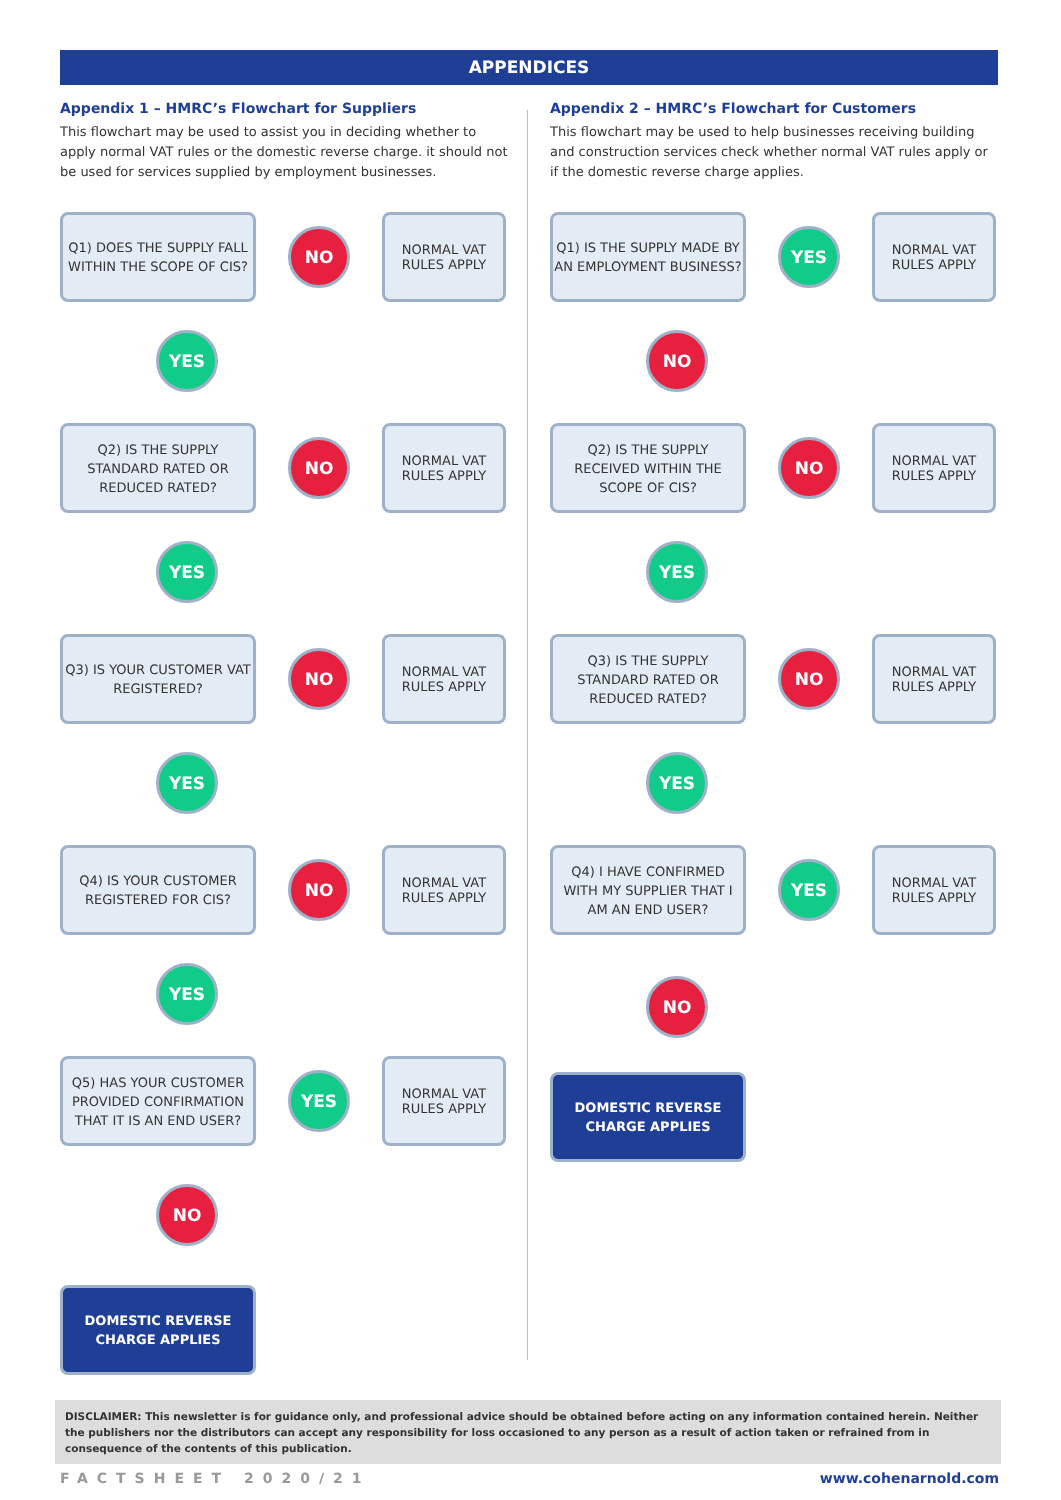APPENDICES
Appendix 1 – HMRC’s Flowchart for Suppliers
This flowchart may be used to assist you in deciding whether to apply normal VAT rules or the domestic reverse charge. it should not be used for services supplied by employment businesses.
Q1) DOES THE SUPPLY FALL WITHIN THE SCOPE OF CIS?
NO
NORMAL VAT RULES APPLY
Q2) IS THE SUPPLY STANDARD RATED OR REDUCED RATED?
NO
NORMAL VAT RULES APPLY
Q3) IS YOUR CUSTOMER VAT REGISTERED?
NO
NORMAL VAT RULES APPLY
Q4) IS YOUR CUSTOMER REGISTERED FOR CIS?
NO
NORMAL VAT RULES APPLY
Q5) HAS YOUR CUSTOMER PROVIDED CONFIRMATION THAT IT IS AN END USER?
YES
NORMAL VAT RULES APPLY
YES
YES
YES
YES
NO
DOMESTIC REVERSE CHARGE APPLIES
Appendix 2 – HMRC’s Flowchart for Customers
This flowchart may be used to help businesses receiving building and construction services check whether normal VAT rules apply or if the domestic reverse charge applies.
Q1) IS THE SUPPLY MADE BY AN EMPLOYMENT BUSINESS?
YES
NORMAL VAT RULES APPLY
Q2) IS THE SUPPLY RECEIVED WITHIN THE SCOPE OF CIS?
NO
NORMAL VAT RULES APPLY
Q3) IS THE SUPPLY STANDARD RATED OR REDUCED RATED?
NO
NORMAL VAT RULES APPLY
Q4) I HAVE CONFIRMED WITH MY SUPPLIER THAT I AM AN END USER?
YES
NORMAL VAT RULES APPLY
NO
YES
YES
NO
DOMESTIC REVERSE CHARGE APPLIES
DISCLAIMER: This newsletter is for guidance only, and professional advice should be obtained before acting on any information contained herein. Neither the publishers nor the distributors can accept any responsibility for loss occasioned to any person as a result of action taken or refrained from in consequence of the contents of this publication.
FACTSHEET 2020/21 www.cohenarnold.com